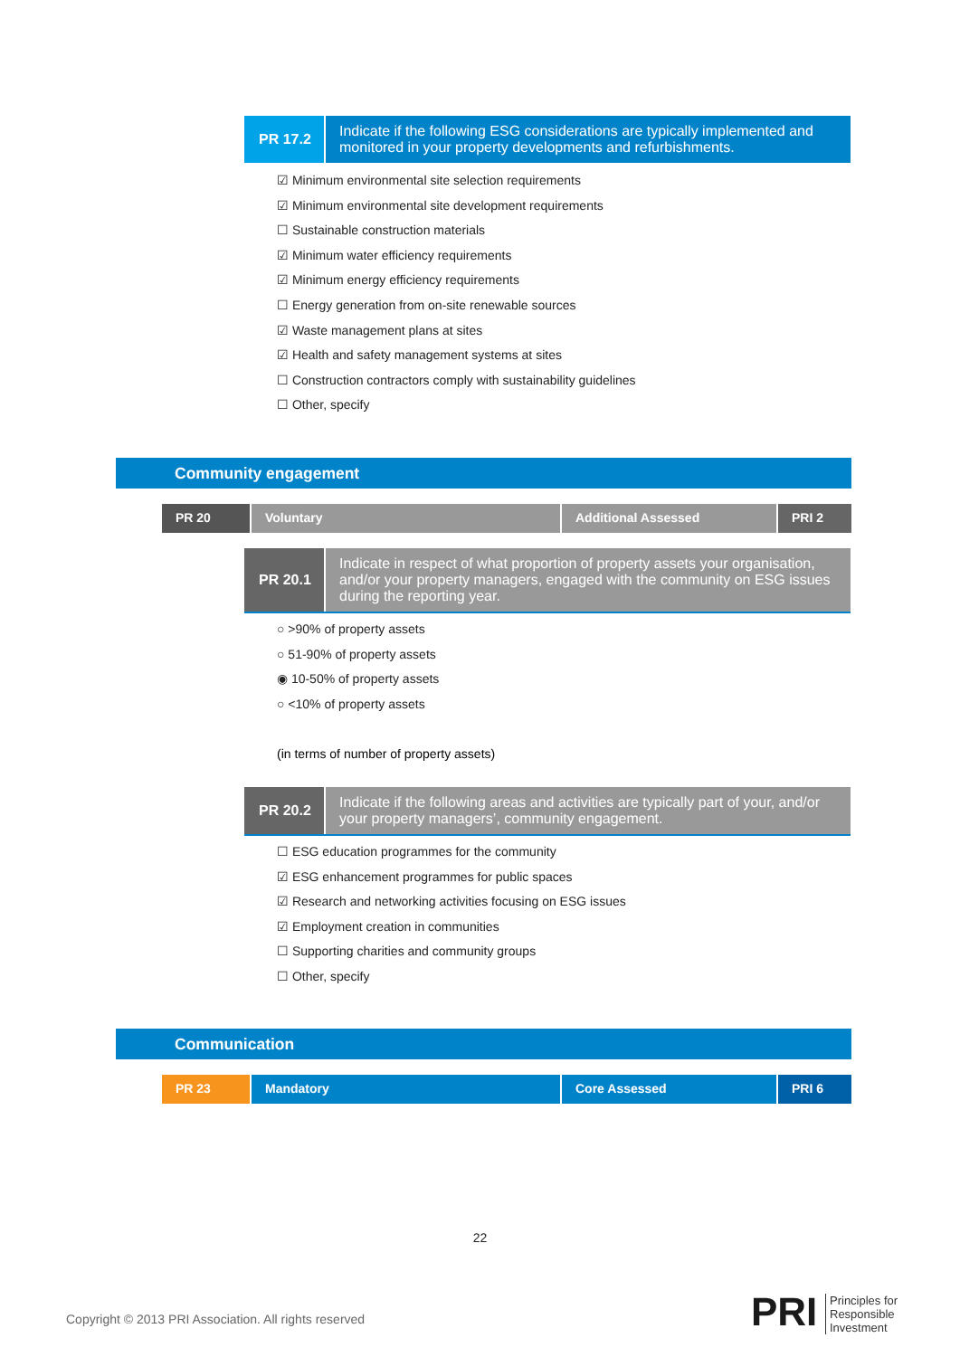PR 17.2
Indicate if the following ESG considerations are typically implemented and monitored in your property developments and refurbishments.
☑ Minimum environmental site selection requirements
☑ Minimum environmental site development requirements
☐ Sustainable construction materials
☑ Minimum water efficiency requirements
☑ Minimum energy efficiency requirements
☐ Energy generation from on-site renewable sources
☑ Waste management plans at sites
☑ Health and safety management systems at sites
☐ Construction contractors comply with sustainability guidelines
☐ Other, specify
Community engagement
PR 20 Voluntary Additional Assessed PRI 2
PR 20.1
Indicate in respect of what proportion of property assets your organisation, and/or your property managers, engaged with the community on ESG issues during the reporting year.
○ >90% of property assets
○ 51-90% of property assets
◉ 10-50% of property assets
○ <10% of property assets
(in terms of number of property assets)
PR 20.2
Indicate if the following areas and activities are typically part of your, and/or your property managers’, community engagement.
☐ ESG education programmes for the community
☑ ESG enhancement programmes for public spaces
☑ Research and networking activities focusing on ESG issues
☑ Employment creation in communities
☐ Supporting charities and community groups
☐ Other, specify
Communication
PR 23 Mandatory Core Assessed PRI 6
22
Copyright © 2013 PRI Association. All rights reserved
PRI
Principles for
Responsible
Investment